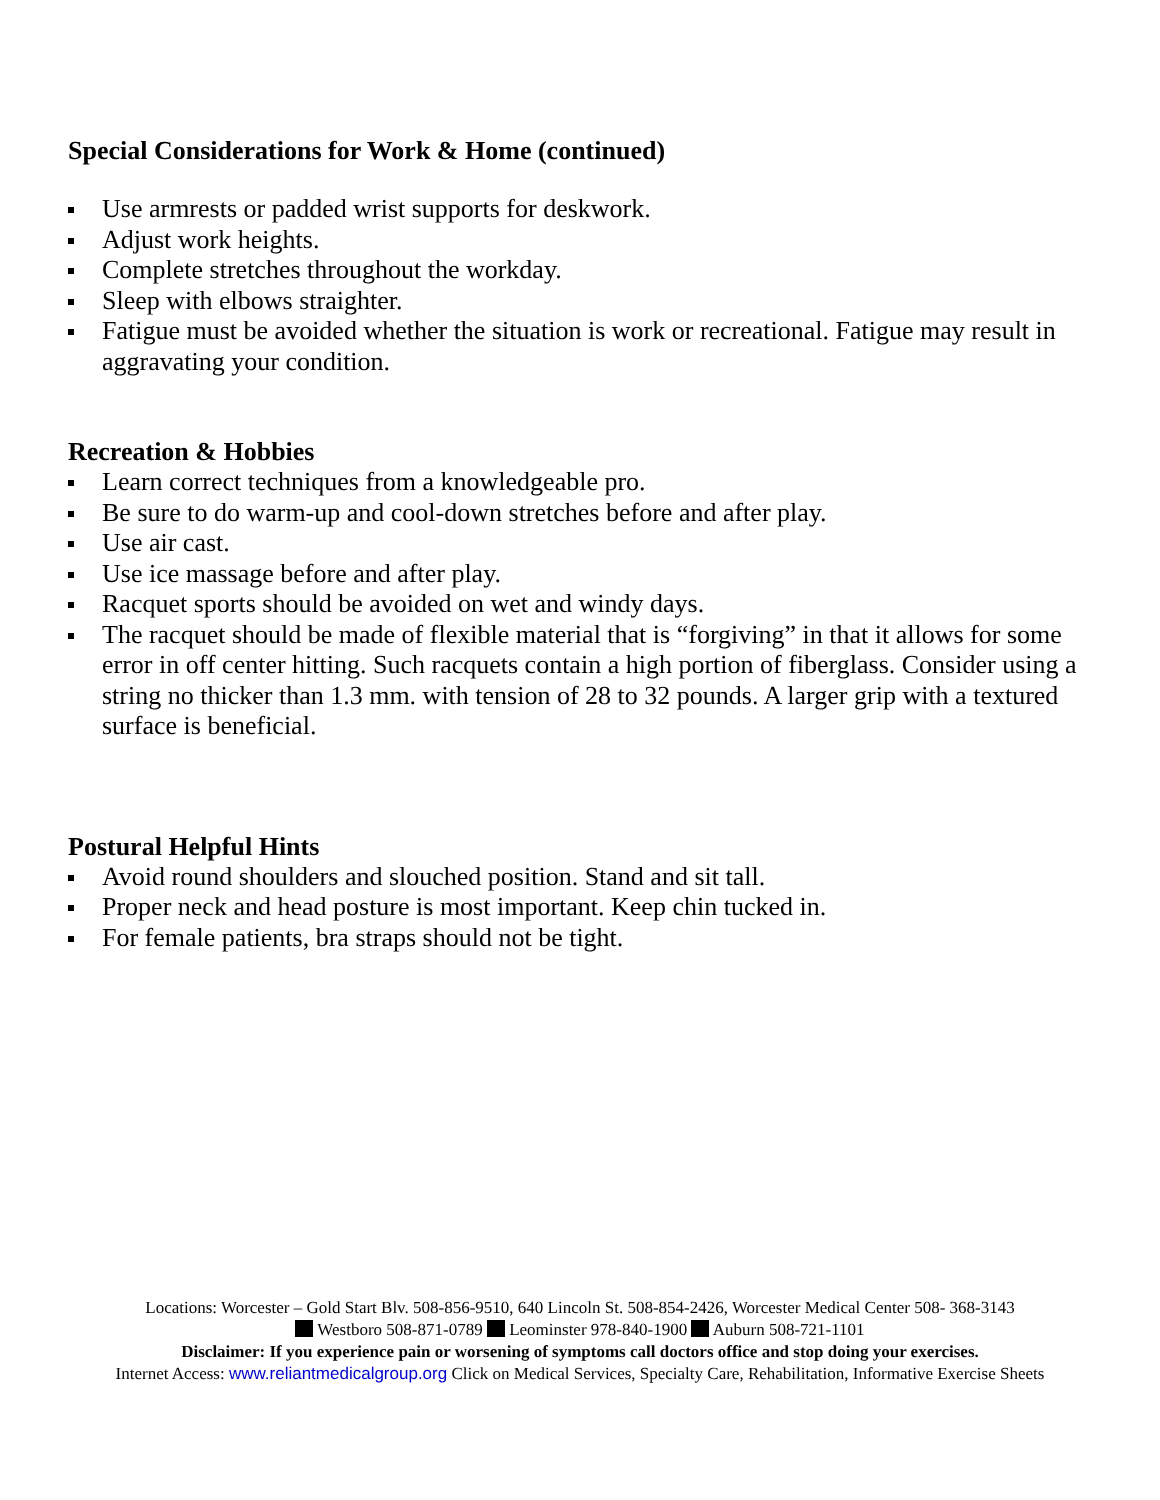Special Considerations for Work & Home (continued)
Use armrests or padded wrist supports for deskwork.
Adjust work heights.
Complete stretches throughout the workday.
Sleep with elbows straighter.
Fatigue must be avoided whether the situation is work or recreational. Fatigue may result in aggravating your condition.
Recreation & Hobbies
Learn correct techniques from a knowledgeable pro.
Be sure to do warm-up and cool-down stretches before and after play.
Use air cast.
Use ice massage before and after play.
Racquet sports should be avoided on wet and windy days.
The racquet should be made of flexible material that is “forgiving” in that it allows for some error in off center hitting. Such racquets contain a high portion of fiberglass. Consider using a string no thicker than 1.3 mm. with tension of 28 to 32 pounds. A larger grip with a textured surface is beneficial.
Postural Helpful Hints
Avoid round shoulders and slouched position. Stand and sit tall.
Proper neck and head posture is most important. Keep chin tucked in.
For female patients, bra straps should not be tight.
Locations: Worcester – Gold Start Blv. 508-856-9510, 640 Lincoln St. 508-854-2426, Worcester Medical Center 508- 368-3143
Westboro 508-871-0789 Leominster 978-840-1900 Auburn 508-721-1101
Disclaimer: If you experience pain or worsening of symptoms call doctors office and stop doing your exercises.
Internet Access: www.reliantmedicalgroup.org Click on Medical Services, Specialty Care, Rehabilitation, Informative Exercise Sheets